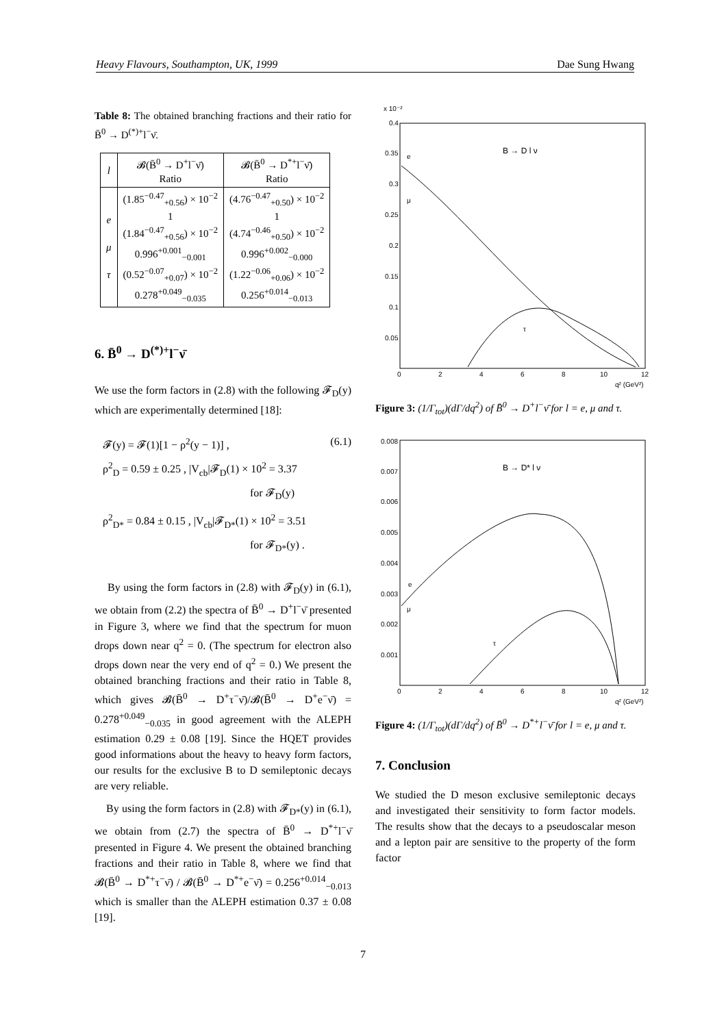Heavy Flavours, Southampton, UK, 1999 Dae Sung Hwang
Table 8: The obtained branching fractions and their ratio for B̄<sup>0</sup> → D<sup>(*)+</sup>l<sup>−</sup>ν̄.
| l | 𝓑(B̄<sup>0</sup> → D<sup>+</sup>l<sup>−</sup>ν̄) Ratio | 𝓑(B̄<sup>0</sup> → D<sup>*+</sup>l<sup>−</sup>ν̄) Ratio |
| --- | --- | --- |
| e μ τ | (1.85<sup>−0.47</sup><sub>+0.56</sub>) × 10<sup>−2</sup> 1 (1.84<sup>−0.47</sup><sub>+0.56</sub>) × 10<sup>−2</sup> 0.996<sup>+0.001</sup><sub>−0.001</sub> (0.52<sup>−0.07</sup><sub>+0.07</sub>) × 10<sup>−2</sup> 0.278<sup>+0.049</sup><sub>−0.035</sub> | (4.76<sup>−0.47</sup><sub>+0.50</sub>) × 10<sup>−2</sup> 1 (4.74<sup>−0.46</sup><sub>+0.50</sub>) × 10<sup>−2</sup> 0.996<sup>+0.002</sup><sub>−0.000</sub> (1.22<sup>−0.06</sup><sub>+0.06</sub>) × 10<sup>−2</sup> 0.256<sup>+0.014</sup><sub>−0.013</sub> |
6. B̄<sup>0</sup> → D<sup>(*)+</sup>l<sup>−</sup>ν̄
We use the form factors in (2.8) with the following 𝓕<sub>D</sub>(y) which are experimentally determined [18]:
𝓕(y) = 𝓕(1)[1 − ρ<sup>2</sup>(y − 1)] , (6.1)
ρ<sup>2</sup><sub>D</sub> = 0.59 ± 0.25 , |V<sub>cb</sub>|𝓕<sub>D</sub>(1) × 10<sup>2</sup> = 3.37
for 𝓕<sub>D</sub>(y)
ρ<sup>2</sup><sub>D*</sub> = 0.84 ± 0.15 , |V<sub>cb</sub>|𝓕<sub>D*</sub>(1) × 10<sup>2</sup> = 3.51
for 𝓕<sub>D*</sub>(y) .
By using the form factors in (2.8) with 𝓕<sub>D</sub>(y) in (6.1), we obtain from (2.2) the spectra of B̄<sup>0</sup> → D<sup>+</sup>l<sup>−</sup>ν̄ presented in Figure 3, where we find that the spectrum for muon drops down near q<sup>2</sup> = 0. (The spectrum for electron also drops down near the very end of q<sup>2</sup> = 0.) We present the obtained branching fractions and their ratio in Table 8, which gives 𝓑(B̄<sup>0</sup> → D<sup>+</sup>τ<sup>−</sup>ν̄)/𝓑(B̄<sup>0</sup> → D<sup>+</sup>e<sup>−</sup>ν̄) = 0.278<sup>+0.049</sup><sub>−0.035</sub> in good agreement with the ALEPH estimation 0.29 ± 0.08 [19]. Since the HQET provides good informations about the heavy to heavy form factors, our results for the exclusive B to D semileptonic decays are very reliable.
By using the form factors in (2.8) with 𝓕<sub>D*</sub>(y) in (6.1), we obtain from (2.7) the spectra of B̄<sup>0</sup> → D<sup>*+</sup>l<sup>−</sup>ν̄ presented in Figure 4. We present the obtained branching fractions and their ratio in Table 8, where we find that 𝓑(B̄<sup>0</sup> → D<sup>*+</sup>τ<sup>−</sup>ν̄) / 𝓑(B̄<sup>0</sup> → D<sup>*+</sup>e<sup>−</sup>ν̄) = 0.256<sup>+0.014</sup><sub>−0.013</sub> which is smaller than the ALEPH estimation 0.37 ± 0.08 [19].
x 10⁻²
0.4
0.35
0.3
0.25
0.2
0.15
0.1
0.05
0
2
4
6
8
10
12
q² (GeV²)
B → D l ν
e
μ
τ
Figure 3: (1/Γ<sub>tot</sub>)(dΓ/dq<sup>2</sup>) of B̄<sup>0</sup> → D<sup>+</sup>l<sup>−</sup>ν̄ for l = e, μ and τ.
0.008
0.007
0.006
0.005
0.004
0.003
0.002
0.001
0
2
4
6
8
10
12
q² (GeV²)
B → D* l ν
e
μ
τ
Figure 4: (1/Γ<sub>tot</sub>)(dΓ/dq<sup>2</sup>) of B̄<sup>0</sup> → D<sup>*+</sup>l<sup>−</sup>ν̄ for l = e, μ and τ.
7. Conclusion
We studied the D meson exclusive semileptonic decays and investigated their sensitivity to form factor models. The results show that the decays to a pseudoscalar meson and a lepton pair are sensitive to the property of the form factor
7